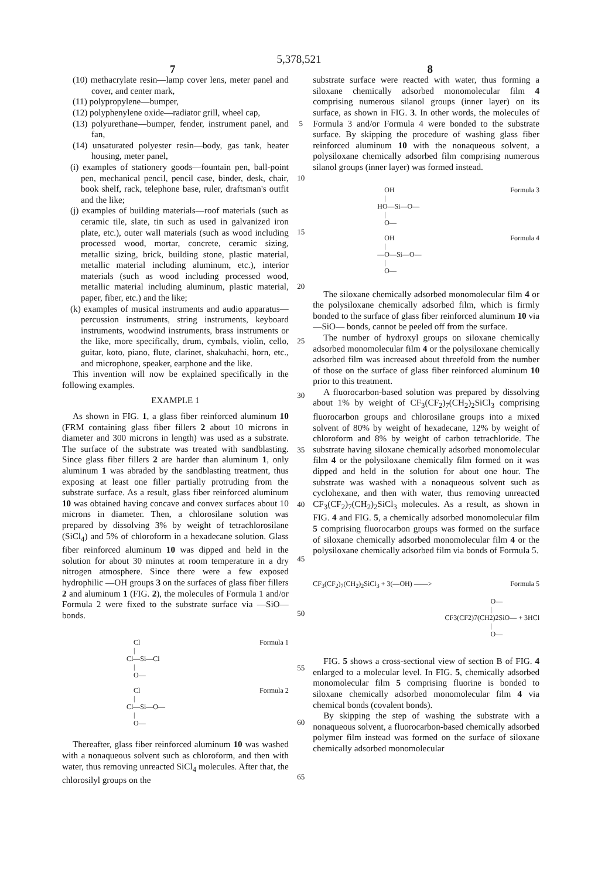5,378,521
7 8
(10) methacrylate resin—lamp cover lens, meter panel and cover, and center mark,
(11) polypropylene—bumper,
(12) polyphenylene oxide—radiator grill, wheel cap,
(13) polyurethane—bumper, fender, instrument panel, and fan,
(14) unsaturated polyester resin—body, gas tank, heater housing, meter panel,
(i) examples of stationery goods—fountain pen, ball-point pen, mechanical pencil, pencil case, binder, desk, chair, book shelf, rack, telephone base, ruler, draftsman's outfit and the like;
(j) examples of building materials—roof materials (such as ceramic tile, slate, tin such as used in galvanized iron plate, etc.), outer wall materials (such as wood including processed wood, mortar, concrete, ceramic sizing, metallic sizing, brick, building stone, plastic material, metallic material including aluminum, etc.), interior materials (such as wood including processed wood, metallic material including aluminum, plastic material, paper, fiber, etc.) and the like;
(k) examples of musical instruments and audio apparatus—percussion instruments, string instruments, keyboard instruments, woodwind instruments, brass instruments or the like, more specifically, drum, cymbals, violin, cello, guitar, koto, piano, flute, clarinet, shakuhachi, horn, etc., and microphone, speaker, earphone and the like.
This invention will now be explained specifically in the following examples.
EXAMPLE 1
As shown in FIG. 1, a glass fiber reinforced aluminum 10 (FRM containing glass fiber fillers 2 about 10 microns in diameter and 300 microns in length) was used as a substrate. The surface of the substrate was treated with sandblasting. Since glass fiber fillers 2 are harder than aluminum 1, only aluminum 1 was abraded by the sandblasting treatment, thus exposing at least one filler partially protruding from the substrate surface. As a result, glass fiber reinforced aluminum 10 was obtained having concave and convex surfaces about 10 microns in diameter. Then, a chlorosilane solution was prepared by dissolving 3% by weight of tetrachlorosilane (SiCl<sub>4</sub>) and 5% of chloroform in a hexadecane solution. Glass fiber reinforced aluminum 10 was dipped and held in the solution for about 30 minutes at room temperature in a dry nitrogen atmosphere. Since there were a few exposed hydrophilic —OH groups 3 on the surfaces of glass fiber fillers 2 and aluminum 1 (FIG. 2), the molecules of Formula 1 and/or Formula 2 were fixed to the substrate surface via —SiO— bonds.
    Cl
    |
Cl—Si—Cl
    |
    O—
Formula 1
    Cl
    |
Cl—Si—O—
    |
    O—
Formula 2
Thereafter, glass fiber reinforced aluminum 10 was washed with a nonaqueous solvent such as chloroform, and then with water, thus removing unreacted SiCl<sub>4</sub> molecules. After that, the chlorosilyl groups on the
5
10
15
20
25
30
35
40
45
50
55
60
65
substrate surface were reacted with water, thus forming a siloxane chemically adsorbed monomolecular film 4 comprising numerous silanol groups (inner layer) on its surface, as shown in FIG. 3. In other words, the molecules of Formula 3 and/or Formula 4 were bonded to the substrate surface. By skipping the procedure of washing glass fiber reinforced aluminum 10 with the nonaqueous solvent, a polysiloxane chemically adsorbed film comprising numerous silanol groups (inner layer) was formed instead.
    OH
    |
HO—Si—O—
    |
    O—
Formula 3
    OH
    |
—O—Si—O—
    |
    O—
Formula 4
The siloxane chemically adsorbed monomolecular film 4 or the polysiloxane chemically adsorbed film, which is firmly bonded to the surface of glass fiber reinforced aluminum 10 via —SiO— bonds, cannot be peeled off from the surface.
The number of hydroxyl groups on siloxane chemically adsorbed monomolecular film 4 or the polysiloxane chemically adsorbed film was increased about threefold from the number of those on the surface of glass fiber reinforced aluminum 10 prior to this treatment.
A fluorocarbon-based solution was prepared by dissolving about 1% by weight of CF<sub>3</sub>(CF<sub>2</sub>)<sub>7</sub>(CH<sub>2</sub>)<sub>2</sub>SiCl<sub>3</sub> comprising fluorocarbon groups and chlorosilane groups into a mixed solvent of 80% by weight of hexadecane, 12% by weight of chloroform and 8% by weight of carbon tetrachloride. The substrate having siloxane chemically adsorbed monomolecular film 4 or the polysiloxane chemically film formed on it was dipped and held in the solution for about one hour. The substrate was washed with a nonaqueous solvent such as cyclohexane, and then with water, thus removing unreacted CF<sub>3</sub>(CF<sub>2</sub>)<sub>7</sub>(CH<sub>2</sub>)<sub>2</sub>SiCl<sub>3</sub> molecules. As a result, as shown in FIG. 4 and FIG. 5, a chemically adsorbed monomolecular film 5 comprising fluorocarbon groups was formed on the surface of siloxane chemically adsorbed monomolecular film 4 or the polysiloxane chemically adsorbed film via bonds of Formula 5.
CF<sub>3</sub>(CF<sub>2</sub>)<sub>7</sub>(CH<sub>2</sub>)<sub>2</sub>SiCl<sub>3</sub> + 3(—OH) ——> Formula 5
                          O—
                          |
CF3(CF2)7(CH2)2SiO— + 3HCl
                          |
                          O—
FIG. 5 shows a cross-sectional view of section B of FIG. 4 enlarged to a molecular level. In FIG. 5, chemically adsorbed monomolecular film 5 comprising fluorine is bonded to siloxane chemically adsorbed monomolecular film 4 via chemical bonds (covalent bonds).
By skipping the step of washing the substrate with a nonaqueous solvent, a fluorocarbon-based chemically adsorbed polymer film instead was formed on the surface of siloxane chemically adsorbed monomolecular